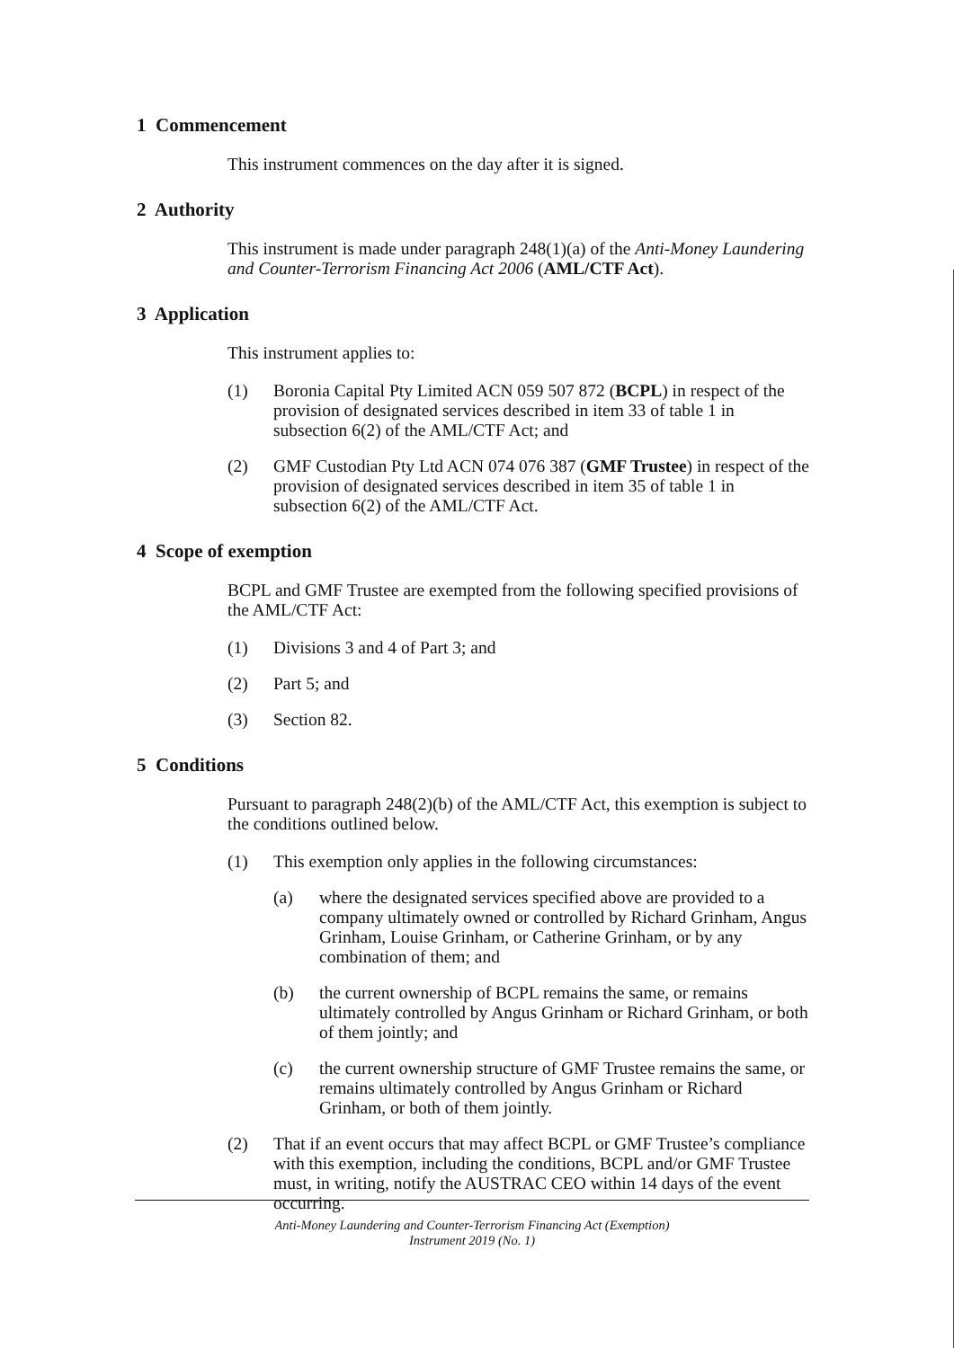1 Commencement
This instrument commences on the day after it is signed.
2 Authority
This instrument is made under paragraph 248(1)(a) of the Anti-Money Laundering and Counter-Terrorism Financing Act 2006 (AML/CTF Act).
3 Application
This instrument applies to:
(1) Boronia Capital Pty Limited ACN 059 507 872 (BCPL) in respect of the provision of designated services described in item 33 of table 1 in subsection 6(2) of the AML/CTF Act; and
(2) GMF Custodian Pty Ltd ACN 074 076 387 (GMF Trustee) in respect of the provision of designated services described in item 35 of table 1 in subsection 6(2) of the AML/CTF Act.
4 Scope of exemption
BCPL and GMF Trustee are exempted from the following specified provisions of the AML/CTF Act:
(1) Divisions 3 and 4 of Part 3; and
(2) Part 5; and
(3) Section 82.
5 Conditions
Pursuant to paragraph 248(2)(b) of the AML/CTF Act, this exemption is subject to the conditions outlined below.
(1) This exemption only applies in the following circumstances:
(a) where the designated services specified above are provided to a company ultimately owned or controlled by Richard Grinham, Angus Grinham, Louise Grinham, or Catherine Grinham, or by any combination of them; and
(b) the current ownership of BCPL remains the same, or remains ultimately controlled by Angus Grinham or Richard Grinham, or both of them jointly; and
(c) the current ownership structure of GMF Trustee remains the same, or remains ultimately controlled by Angus Grinham or Richard Grinham, or both of them jointly.
(2) That if an event occurs that may affect BCPL or GMF Trustee’s compliance with this exemption, including the conditions, BCPL and/or GMF Trustee must, in writing, notify the AUSTRAC CEO within 14 days of the event occurring.
Anti-Money Laundering and Counter-Terrorism Financing Act (Exemption)
Instrument 2019 (No. 1)